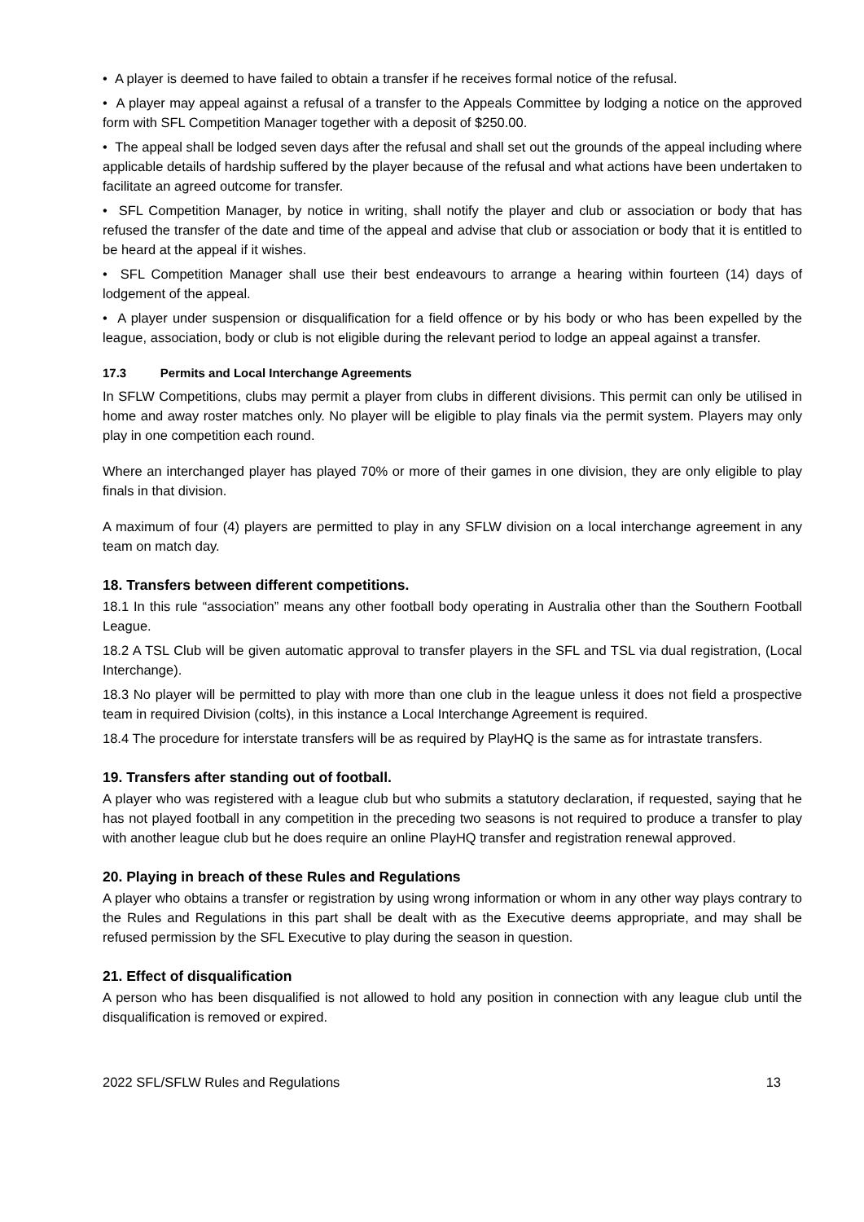• A player is deemed to have failed to obtain a transfer if he receives formal notice of the refusal.
• A player may appeal against a refusal of a transfer to the Appeals Committee by lodging a notice on the approved form with SFL Competition Manager together with a deposit of $250.00.
• The appeal shall be lodged seven days after the refusal and shall set out the grounds of the appeal including where applicable details of hardship suffered by the player because of the refusal and what actions have been undertaken to facilitate an agreed outcome for transfer.
• SFL Competition Manager, by notice in writing, shall notify the player and club or association or body that has refused the transfer of the date and time of the appeal and advise that club or association or body that it is entitled to be heard at the appeal if it wishes.
• SFL Competition Manager shall use their best endeavours to arrange a hearing within fourteen (14) days of lodgement of the appeal.
• A player under suspension or disqualification for a field offence or by his body or who has been expelled by the league, association, body or club is not eligible during the relevant period to lodge an appeal against a transfer.
17.3 Permits and Local Interchange Agreements
In SFLW Competitions, clubs may permit a player from clubs in different divisions. This permit can only be utilised in home and away roster matches only. No player will be eligible to play finals via the permit system. Players may only play in one competition each round.
Where an interchanged player has played 70% or more of their games in one division, they are only eligible to play finals in that division.
A maximum of four (4) players are permitted to play in any SFLW division on a local interchange agreement in any team on match day.
18. Transfers between different competitions.
18.1 In this rule “association” means any other football body operating in Australia other than the Southern Football League.
18.2 A TSL Club will be given automatic approval to transfer players in the SFL and TSL via dual registration, (Local Interchange).
18.3 No player will be permitted to play with more than one club in the league unless it does not field a prospective team in required Division (colts), in this instance a Local Interchange Agreement is required.
18.4 The procedure for interstate transfers will be as required by PlayHQ is the same as for intrastate transfers.
19. Transfers after standing out of football.
A player who was registered with a league club but who submits a statutory declaration, if requested, saying that he has not played football in any competition in the preceding two seasons is not required to produce a transfer to play with another league club but he does require an online PlayHQ transfer and registration renewal approved.
20. Playing in breach of these Rules and Regulations
A player who obtains a transfer or registration by using wrong information or whom in any other way plays contrary to the Rules and Regulations in this part shall be dealt with as the Executive deems appropriate, and may shall be refused permission by the SFL Executive to play during the season in question.
21. Effect of disqualification
A person who has been disqualified is not allowed to hold any position in connection with any league club until the disqualification is removed or expired.
2022 SFL/SFLW Rules and Regulations 13